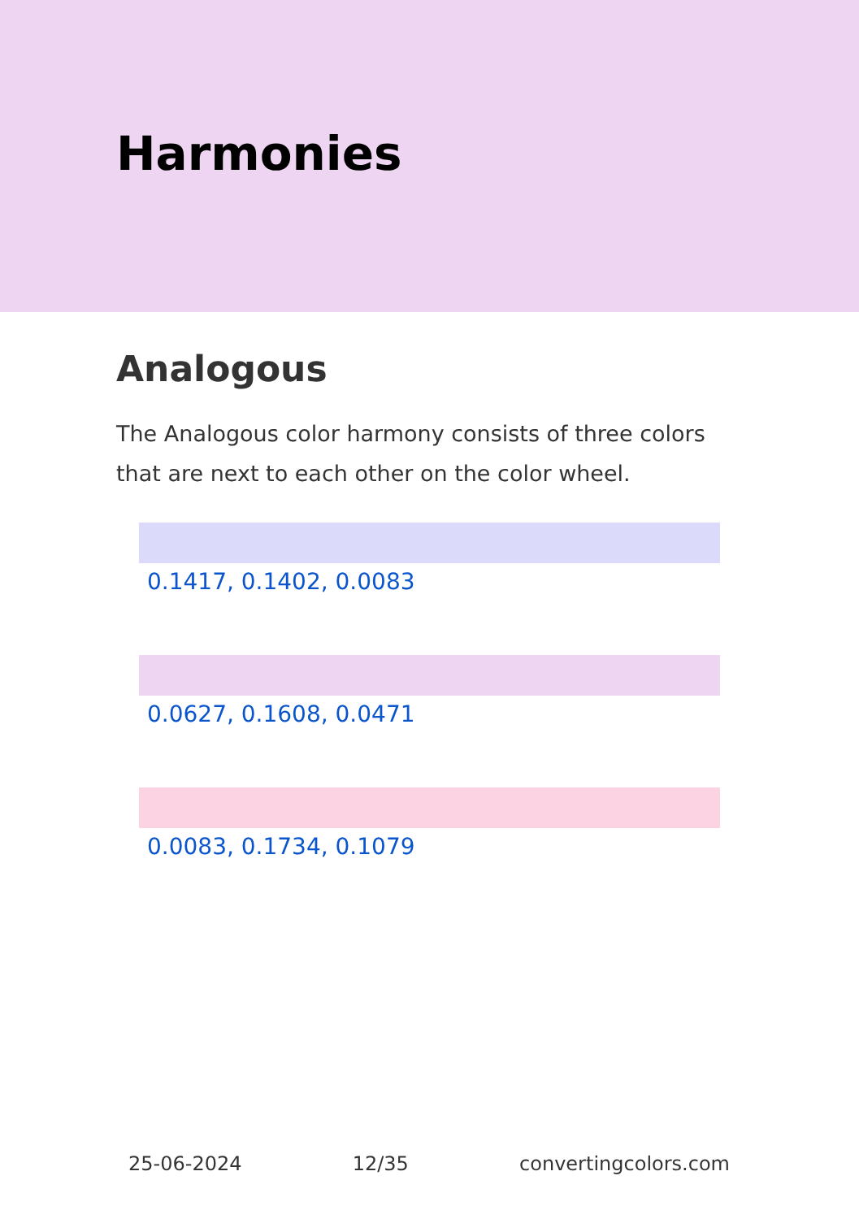Harmonies
Analogous
The Analogous color harmony consists of three colors that are next to each other on the color wheel.
0.1417, 0.1402, 0.0083
0.0627, 0.1608, 0.0471
0.0083, 0.1734, 0.1079
25-06-2024 12/35 convertingcolors.com